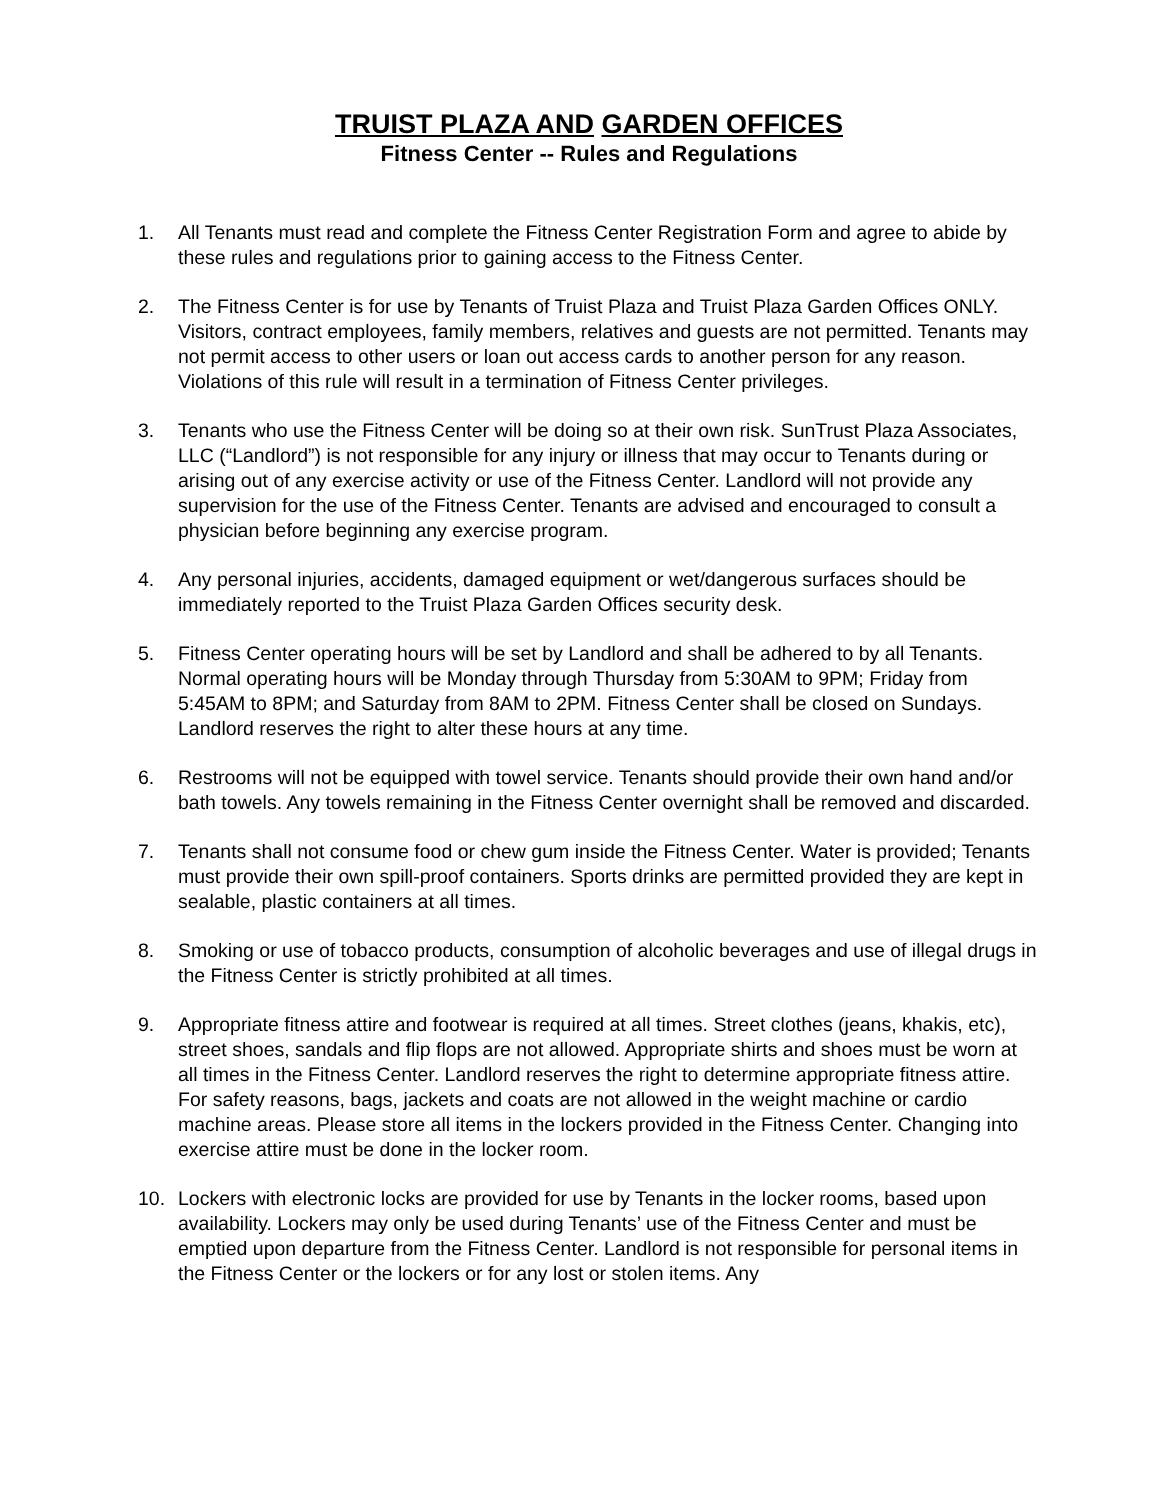TRUIST PLAZA AND GARDEN OFFICES
Fitness Center -- Rules and Regulations
1. All Tenants must read and complete the Fitness Center Registration Form and agree to abide by these rules and regulations prior to gaining access to the Fitness Center.
2. The Fitness Center is for use by Tenants of Truist Plaza and Truist Plaza Garden Offices ONLY. Visitors, contract employees, family members, relatives and guests are not permitted. Tenants may not permit access to other users or loan out access cards to another person for any reason. Violations of this rule will result in a termination of Fitness Center privileges.
3. Tenants who use the Fitness Center will be doing so at their own risk. SunTrust Plaza Associates, LLC (“Landlord”) is not responsible for any injury or illness that may occur to Tenants during or arising out of any exercise activity or use of the Fitness Center. Landlord will not provide any supervision for the use of the Fitness Center. Tenants are advised and encouraged to consult a physician before beginning any exercise program.
4. Any personal injuries, accidents, damaged equipment or wet/dangerous surfaces should be immediately reported to the Truist Plaza Garden Offices security desk.
5. Fitness Center operating hours will be set by Landlord and shall be adhered to by all Tenants. Normal operating hours will be Monday through Thursday from 5:30AM to 9PM; Friday from 5:45AM to 8PM; and Saturday from 8AM to 2PM. Fitness Center shall be closed on Sundays. Landlord reserves the right to alter these hours at any time.
6. Restrooms will not be equipped with towel service. Tenants should provide their own hand and/or bath towels. Any towels remaining in the Fitness Center overnight shall be removed and discarded.
7. Tenants shall not consume food or chew gum inside the Fitness Center. Water is provided; Tenants must provide their own spill-proof containers. Sports drinks are permitted provided they are kept in sealable, plastic containers at all times.
8. Smoking or use of tobacco products, consumption of alcoholic beverages and use of illegal drugs in the Fitness Center is strictly prohibited at all times.
9. Appropriate fitness attire and footwear is required at all times. Street clothes (jeans, khakis, etc), street shoes, sandals and flip flops are not allowed. Appropriate shirts and shoes must be worn at all times in the Fitness Center. Landlord reserves the right to determine appropriate fitness attire. For safety reasons, bags, jackets and coats are not allowed in the weight machine or cardio machine areas. Please store all items in the lockers provided in the Fitness Center. Changing into exercise attire must be done in the locker room.
10. Lockers with electronic locks are provided for use by Tenants in the locker rooms, based upon availability. Lockers may only be used during Tenants’ use of the Fitness Center and must be emptied upon departure from the Fitness Center. Landlord is not responsible for personal items in the Fitness Center or the lockers or for any lost or stolen items. Any